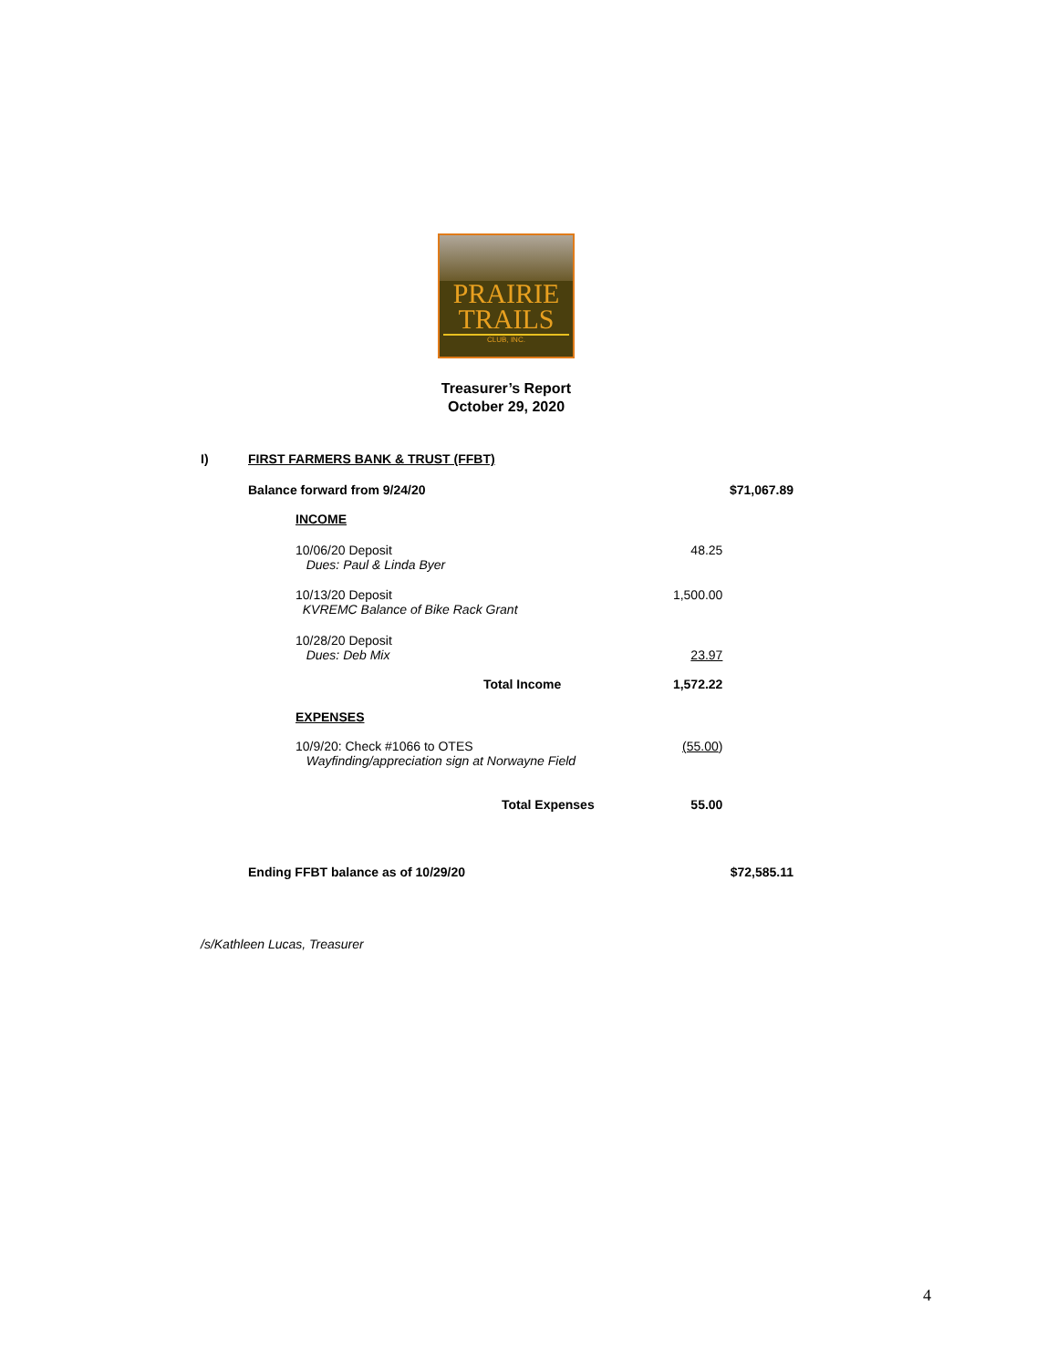PRAIRIE
TRAILS
CLUB, INC.
Treasurer’s Report
October 29, 2020
| I) | FIRST FARMERS BANK & TRUST (FFBT) | | |
| | Balance forward from 9/24/20 | | $71,067.89 |
| | INCOME | | |
| | 10/06/20 Deposit Dues: Paul & Linda Byer | 48.25 | |
| | 10/13/20 Deposit KVREMC Balance of Bike Rack Grant | 1,500.00 | |
| | 10/28/20 Deposit Dues: Deb Mix | 23.97 | |
| | Total Income | 1,572.22 | |
| | EXPENSES | | |
| | 10/9/20: Check #1066 to OTES Wayfinding/appreciation sign at Norwayne Field | (55.00 ) | |
| | Total Expenses | 55.00 | |
| | Ending FFBT balance as of 10/29/20 | | $72,585.11 |
/s/Kathleen Lucas, Treasurer
4